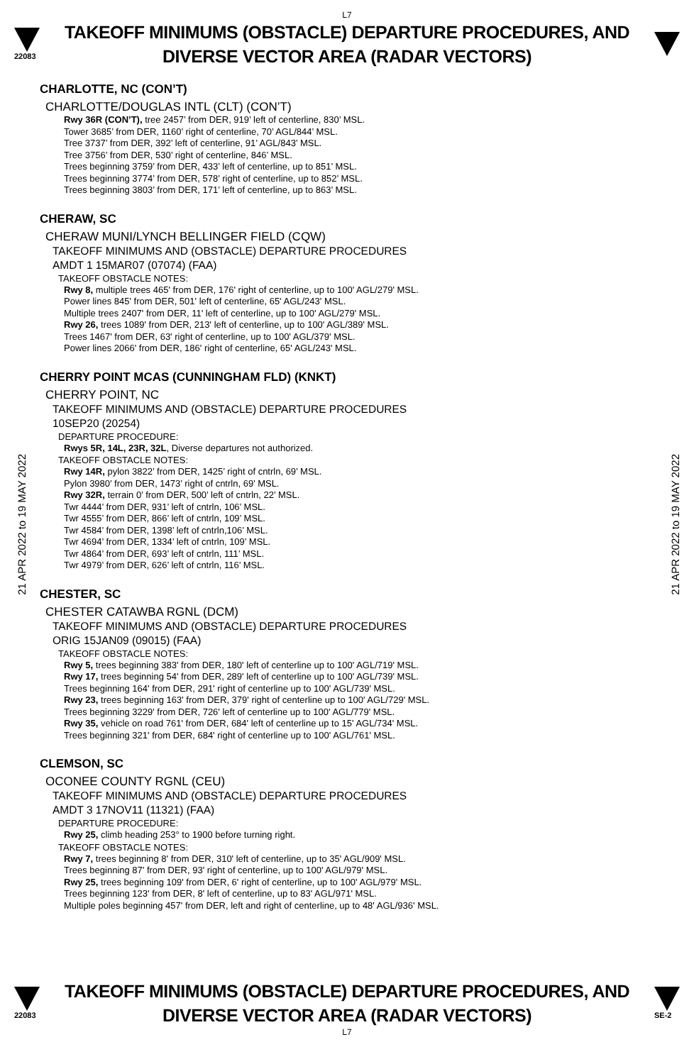L7
22083
TAKEOFF MINIMUMS (OBSTACLE) DEPARTURE PROCEDURES, AND
DIVERSE VECTOR AREA (RADAR VECTORS)
21 APR 2022 to 19 MAY 2022
21 APR 2022 to 19 MAY 2022
CHARLOTTE, NC (CON’T)
CHARLOTTE/DOUGLAS INTL (CLT) (CON’T)
Rwy 36R (CON’T), tree 2457’ from DER, 919’ left of centerline, 830’ MSL.
Tower 3685’ from DER, 1160’ right of centerline, 70’ AGL/844’ MSL.
Tree 3737’ from DER, 392’ left of centerline, 91’ AGL/843’ MSL.
Tree 3756’ from DER, 530’ right of centerline, 846’ MSL.
Trees beginning 3759’ from DER, 433’ left of centerline, up to 851’ MSL.
Trees beginning 3774’ from DER, 578’ right of centerline, up to 852’ MSL.
Trees beginning 3803’ from DER, 171’ left of centerline, up to 863’ MSL.
CHERAW, SC
CHERAW MUNI/LYNCH BELLINGER FIELD (CQW)
TAKEOFF MINIMUMS AND (OBSTACLE) DEPARTURE PROCEDURES
AMDT 1 15MAR07 (07074) (FAA)
TAKEOFF OBSTACLE NOTES:
Rwy 8, multiple trees 465' from DER, 176' right of centerline, up to 100' AGL/279' MSL.
Power lines 845' from DER, 501' left of centerline, 65' AGL/243' MSL.
Multiple trees 2407' from DER, 11' left of centerline, up to 100' AGL/279' MSL.
Rwy 26, trees 1089' from DER, 213' left of centerline, up to 100' AGL/389' MSL.
Trees 1467' from DER, 63' right of centerline, up to 100' AGL/379' MSL.
Power lines 2066' from DER, 186' right of centerline, 65' AGL/243' MSL.
CHERRY POINT MCAS (CUNNINGHAM FLD) (KNKT)
CHERRY POINT, NC
TAKEOFF MINIMUMS AND (OBSTACLE) DEPARTURE PROCEDURES
10SEP20 (20254)
DEPARTURE PROCEDURE:
Rwys 5R, 14L, 23R, 32L, Diverse departures not authorized.
TAKEOFF OBSTACLE NOTES:
Rwy 14R, pylon 3822’ from DER, 1425’ right of cntrln, 69’ MSL.
Pylon 3980’ from DER, 1473’ right of cntrln, 69’ MSL.
Rwy 32R, terrain 0’ from DER, 500’ left of cntrln, 22’ MSL.
Twr 4444’ from DER, 931’ left of cntrln, 106’ MSL.
Twr 4555’ from DER, 866’ left of cntrln, 109’ MSL.
Twr 4584’ from DER, 1398’ left of cntrln,106’ MSL.
Twr 4694’ from DER, 1334’ left of cntrln, 109’ MSL.
Twr 4864’ from DER, 693’ left of cntrln, 111’ MSL.
Twr 4979’ from DER, 626’ left of cntrln, 116’ MSL.
CHESTER, SC
CHESTER CATAWBA RGNL (DCM)
TAKEOFF MINIMUMS AND (OBSTACLE) DEPARTURE PROCEDURES
ORIG 15JAN09 (09015) (FAA)
TAKEOFF OBSTACLE NOTES:
Rwy 5, trees beginning 383' from DER, 180' left of centerline up to 100' AGL/719' MSL.
Rwy 17, trees beginning 54' from DER, 289' left of centerline up to 100' AGL/739' MSL.
Trees beginning 164' from DER, 291' right of centerline up to 100' AGL/739' MSL.
Rwy 23, trees beginning 163' from DER, 379' right of centerline up to 100' AGL/729' MSL.
Trees beginning 3229' from DER, 726' left of centerline up to 100' AGL/779' MSL.
Rwy 35, vehicle on road 761' from DER, 684' left of centerline up to 15' AGL/734' MSL.
Trees beginning 321' from DER, 684' right of centerline up to 100' AGL/761' MSL.
CLEMSON, SC
OCONEE COUNTY RGNL (CEU)
TAKEOFF MINIMUMS AND (OBSTACLE) DEPARTURE PROCEDURES
AMDT 3 17NOV11 (11321) (FAA)
DEPARTURE PROCEDURE:
Rwy 25, climb heading 253° to 1900 before turning right.
TAKEOFF OBSTACLE NOTES:
Rwy 7, trees beginning 8' from DER, 310' left of centerline, up to 35' AGL/909' MSL.
Trees beginning 87' from DER, 93' right of centerline, up to 100' AGL/979' MSL.
Rwy 25, trees beginning 109' from DER, 6' right of centerline, up to 100' AGL/979' MSL.
Trees beginning 123' from DER, 8' left of centerline, up to 83' AGL/971' MSL.
Multiple poles beginning 457' from DER, left and right of centerline, up to 48' AGL/936' MSL.
22083
TAKEOFF MINIMUMS (OBSTACLE) DEPARTURE PROCEDURES, AND
DIVERSE VECTOR AREA (RADAR VECTORS)
SE-2
L7